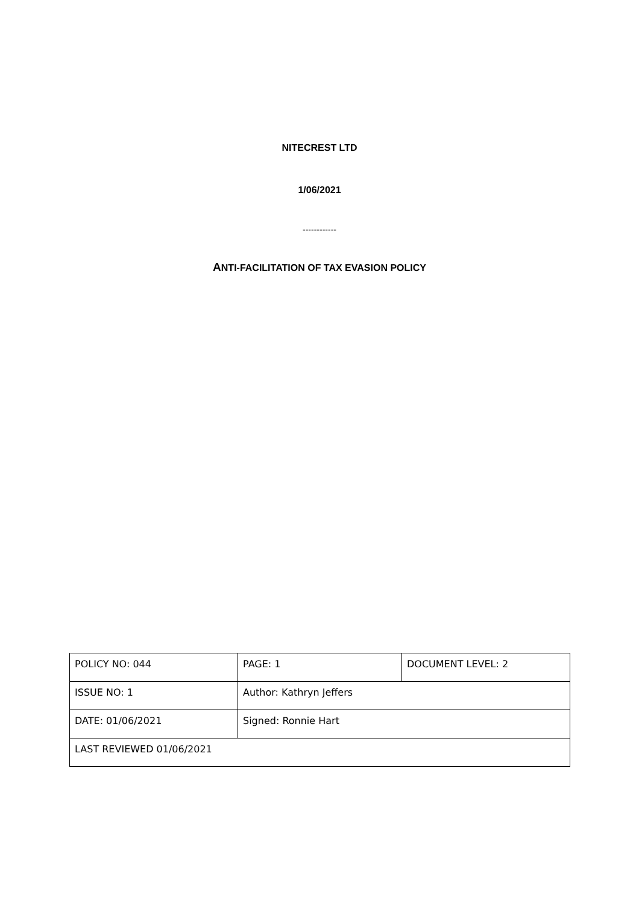NITECREST LTD
1/06/2021
------------
ANTI-FACILITATION OF TAX EVASION POLICY
| POLICY NO: 044 | PAGE: 1 | DOCUMENT LEVEL: 2 |
| ISSUE NO: 1 | Author: Kathryn Jeffers | |
| DATE: 01/06/2021 | Signed: Ronnie Hart | |
| LAST REVIEWED 01/06/2021 | | |